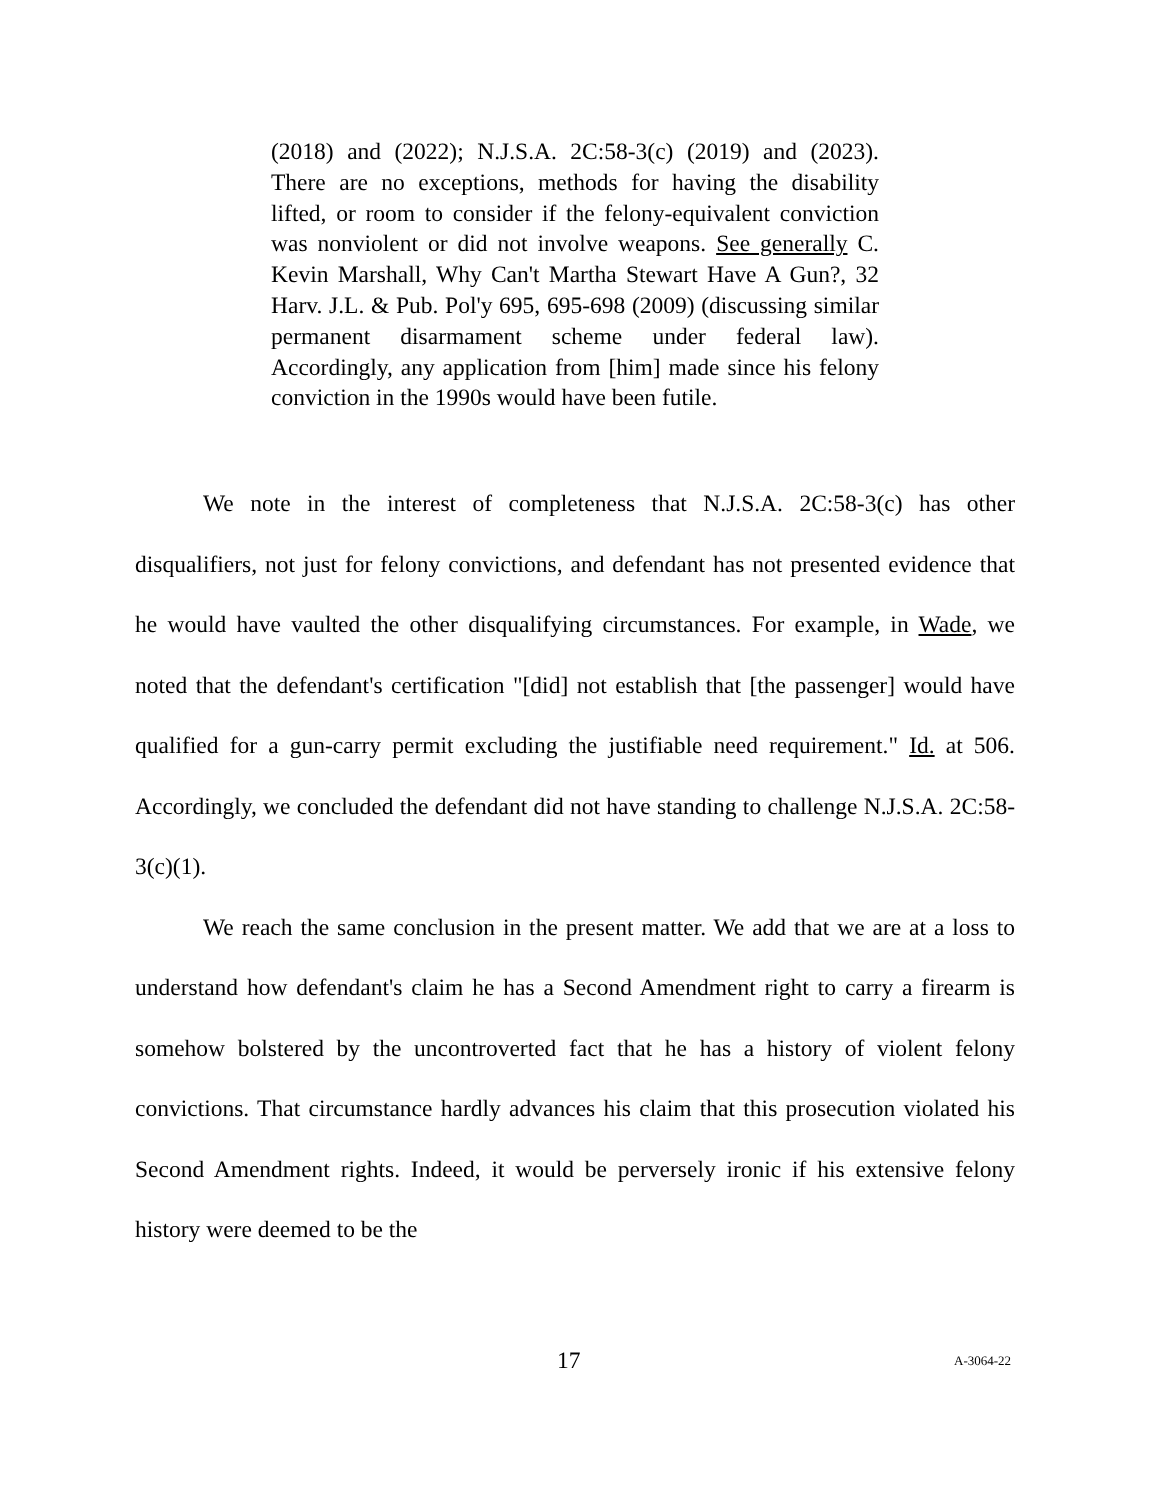(2018) and (2022); N.J.S.A. 2C:58-3(c) (2019) and (2023). There are no exceptions, methods for having the disability lifted, or room to consider if the felony-equivalent conviction was nonviolent or did not involve weapons. See generally C. Kevin Marshall, Why Can't Martha Stewart Have A Gun?, 32 Harv. J.L. & Pub. Pol'y 695, 695-698 (2009) (discussing similar permanent disarmament scheme under federal law). Accordingly, any application from [him] made since his felony conviction in the 1990s would have been futile.
We note in the interest of completeness that N.J.S.A. 2C:58-3(c) has other disqualifiers, not just for felony convictions, and defendant has not presented evidence that he would have vaulted the other disqualifying circumstances. For example, in Wade, we noted that the defendant's certification "[did] not establish that [the passenger] would have qualified for a gun-carry permit excluding the justifiable need requirement." Id. at 506. Accordingly, we concluded the defendant did not have standing to challenge N.J.S.A. 2C:58-3(c)(1).
We reach the same conclusion in the present matter. We add that we are at a loss to understand how defendant's claim he has a Second Amendment right to carry a firearm is somehow bolstered by the uncontroverted fact that he has a history of violent felony convictions. That circumstance hardly advances his claim that this prosecution violated his Second Amendment rights. Indeed, it would be perversely ironic if his extensive felony history were deemed to be the
17 A-3064-22